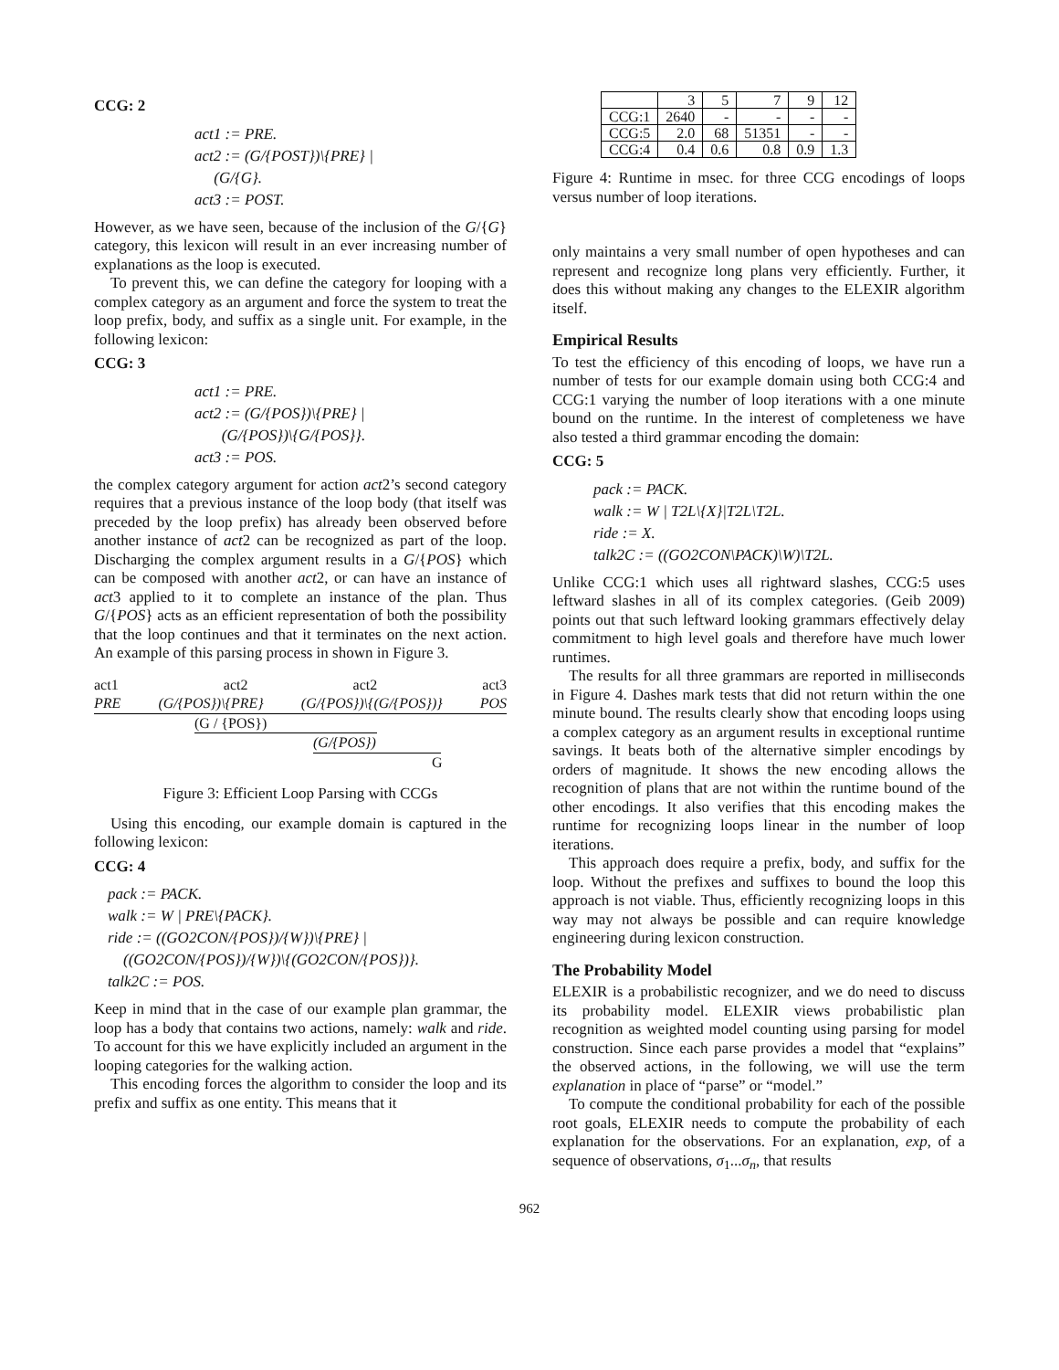CCG: 2
act1 := PRE.
act2 := (G/{POST})\{PRE} |
(G/{G}.
act3 := POST.
However, as we have seen, because of the inclusion of the G/{G} category, this lexicon will result in an ever increasing number of explanations as the loop is executed.
To prevent this, we can define the category for looping with a complex category as an argument and force the system to treat the loop prefix, body, and suffix as a single unit. For example, in the following lexicon:
CCG: 3
act1 := PRE.
act2 := (G/{POS})\{PRE} |
(G/{POS})\{G/{POS}}.
act3 := POS.
the complex category argument for action act2’s second category requires that a previous instance of the loop body (that itself was preceded by the loop prefix) has already been observed before another instance of act2 can be recognized as part of the loop. Discharging the complex argument results in a G/{POS} which can be composed with another act2, or can have an instance of act3 applied to it to complete an instance of the plan. Thus G/{POS} acts as an efficient representation of both the possibility that the loop continues and that it terminates on the next action. An example of this parsing process in shown in Figure 3.
act1 act2 act2 act3
PRE (G/{POS})\{PRE} (G/{POS})\{(G/{POS})} POS
(G / {POS})
(G/{POS})
G
Figure 3: Efficient Loop Parsing with CCGs
Using this encoding, our example domain is captured in the following lexicon:
CCG: 4
pack := PACK.
walk := W | PRE\{PACK}.
ride := ((GO2CON/{POS})/{W})\{PRE} |
((GO2CON/{POS})/{W})\{(GO2CON/{POS})}.
talk2C := POS.
Keep in mind that in the case of our example plan grammar, the loop has a body that contains two actions, namely: walk and ride. To account for this we have explicitly included an argument in the looping categories for the walking action.
This encoding forces the algorithm to consider the loop and its prefix and suffix as one entity. This means that it
| | 3 | 5 | 7 | 9 | 12 |
| --- | --- | --- | --- | --- | --- |
| CCG:1 | 2640 | - | - | - | - |
| CCG:5 | 2.0 | 68 | 51351 | - | - |
| CCG:4 | 0.4 | 0.6 | 0.8 | 0.9 | 1.3 |
Figure 4: Runtime in msec. for three CCG encodings of loops versus number of loop iterations.
only maintains a very small number of open hypotheses and can represent and recognize long plans very efficiently. Further, it does this without making any changes to the ELEXIR algorithm itself.
Empirical Results
To test the efficiency of this encoding of loops, we have run a number of tests for our example domain using both CCG:4 and CCG:1 varying the number of loop iterations with a one minute bound on the runtime. In the interest of completeness we have also tested a third grammar encoding the domain:
CCG: 5
pack := PACK.
walk := W | T2L\{X}|T2L\T2L.
ride := X.
talk2C := ((GO2CON\PACK)\W)\T2L.
Unlike CCG:1 which uses all rightward slashes, CCG:5 uses leftward slashes in all of its complex categories. (Geib 2009) points out that such leftward looking grammars effectively delay commitment to high level goals and therefore have much lower runtimes.
The results for all three grammars are reported in milliseconds in Figure 4. Dashes mark tests that did not return within the one minute bound. The results clearly show that encoding loops using a complex category as an argument results in exceptional runtime savings. It beats both of the alternative simpler encodings by orders of magnitude. It shows the new encoding allows the recognition of plans that are not within the runtime bound of the other encodings. It also verifies that this encoding makes the runtime for recognizing loops linear in the number of loop iterations.
This approach does require a prefix, body, and suffix for the loop. Without the prefixes and suffixes to bound the loop this approach is not viable. Thus, efficiently recognizing loops in this way may not always be possible and can require knowledge engineering during lexicon construction.
The Probability Model
ELEXIR is a probabilistic recognizer, and we do need to discuss its probability model. ELEXIR views probabilistic plan recognition as weighted model counting using parsing for model construction. Since each parse provides a model that “explains” the observed actions, in the following, we will use the term explanation in place of “parse” or “model.”
To compute the conditional probability for each of the possible root goals, ELEXIR needs to compute the probability of each explanation for the observations. For an explanation, exp, of a sequence of observations, σ<sub>1</sub>...σ<sub>n</sub>, that results
962